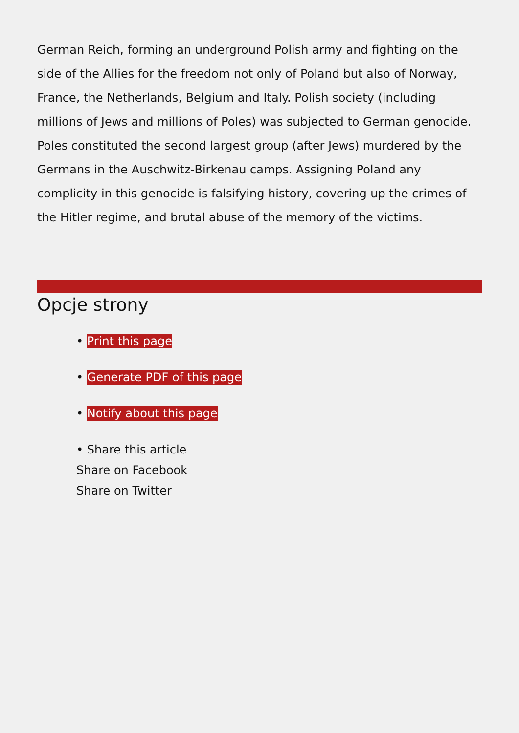German Reich, forming an underground Polish army and fighting on the side of the Allies for the freedom not only of Poland but also of Norway, France, the Netherlands, Belgium and Italy. Polish society (including millions of Jews and millions of Poles) was subjected to German genocide. Poles constituted the second largest group (after Jews) murdered by the Germans in the Auschwitz-Birkenau camps. Assigning Poland any complicity in this genocide is falsifying history, covering up the crimes of the Hitler regime, and brutal abuse of the memory of the victims.
Opcje strony
• Print this page
• Generate PDF of this page
• Notify about this page
• Share this article
Share on Facebook
Share on Twitter